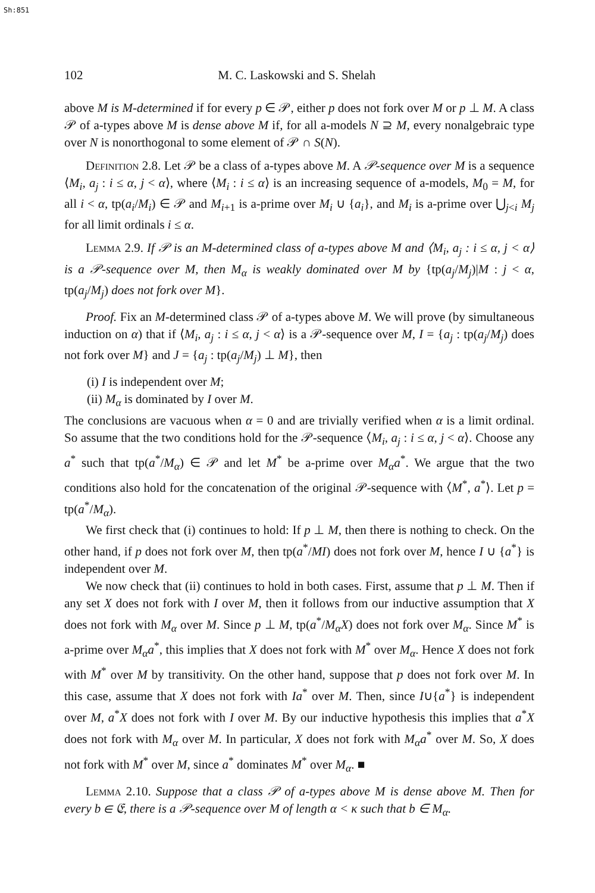Sh:851
102 M. C. Laskowski and S. Shelah
above M is M-determined if for every p ∈ 𝒫, either p does not fork over M or p ⊥ M. A class 𝒫 of a-types above M is dense above M if, for all a-models N ⊇ M, every nonalgebraic type over N is nonorthogonal to some element of 𝒫 ∩ S(N).
Definition 2.8. Let 𝒫 be a class of a-types above M. A 𝒫-sequence over M is a sequence ⟨M<sub>i</sub>, a<sub>j</sub> : i ≤ α, j < α⟩, where ⟨M<sub>i</sub> : i ≤ α⟩ is an increasing sequence of a-models, M<sub>0</sub> = M, for all i < α, tp(a<sub>i</sub>/M<sub>i</sub>) ∈ 𝒫 and M<sub>i+1</sub> is a-prime over M<sub>i</sub> ∪ {a<sub>i</sub>}, and M<sub>i</sub> is a-prime over ⋃<sub>j<i</sub> M<sub>j</sub> for all limit ordinals i ≤ α.
Lemma 2.9. If 𝒫 is an M-determined class of a-types above M and ⟨M<sub>i</sub>, a<sub>j</sub> : i ≤ α, j < α⟩ is a 𝒫-sequence over M, then M<sub>α</sub> is weakly dominated over M by {tp(a<sub>j</sub>/M<sub>j</sub>)|M : j < α, tp(a<sub>j</sub>/M<sub>j</sub>) does not fork over M}.
Proof. Fix an M-determined class 𝒫 of a-types above M. We will prove (by simultaneous induction on α) that if ⟨M<sub>i</sub>, a<sub>j</sub> : i ≤ α, j < α⟩ is a 𝒫-sequence over M, I = {a<sub>j</sub> : tp(a<sub>j</sub>/M<sub>j</sub>) does not fork over M} and J = {a<sub>j</sub> : tp(a<sub>j</sub>/M<sub>j</sub>) ⊥ M}, then
(i) I is independent over M;
(ii) M<sub>α</sub> is dominated by I over M.
The conclusions are vacuous when α = 0 and are trivially verified when α is a limit ordinal. So assume that the two conditions hold for the 𝒫-sequence ⟨M<sub>i</sub>, a<sub>j</sub> : i ≤ α, j < α⟩. Choose any a<sup>*</sup> such that tp(a<sup>*</sup>/M<sub>α</sub>) ∈ 𝒫 and let M<sup>*</sup> be a-prime over M<sub>α</sub>a<sup>*</sup>. We argue that the two conditions also hold for the concatenation of the original 𝒫-sequence with ⟨M<sup>*</sup>, a<sup>*</sup>⟩. Let p = tp(a<sup>*</sup>/M<sub>α</sub>).
We first check that (i) continues to hold: If p ⊥ M, then there is nothing to check. On the other hand, if p does not fork over M, then tp(a<sup>*</sup>/MI) does not fork over M, hence I ∪ {a<sup>*</sup>} is independent over M.
We now check that (ii) continues to hold in both cases. First, assume that p ⊥ M. Then if any set X does not fork with I over M, then it follows from our inductive assumption that X does not fork with M<sub>α</sub> over M. Since p ⊥ M, tp(a<sup>*</sup>/M<sub>α</sub>X) does not fork over M<sub>α</sub>. Since M<sup>*</sup> is a-prime over M<sub>α</sub>a<sup>*</sup>, this implies that X does not fork with M<sup>*</sup> over M<sub>α</sub>. Hence X does not fork with M<sup>*</sup> over M by transitivity. On the other hand, suppose that p does not fork over M. In this case, assume that X does not fork with Ia<sup>*</sup> over M. Then, since I∪{a<sup>*</sup>} is independent over M, a<sup>*</sup>X does not fork with I over M. By our inductive hypothesis this implies that a<sup>*</sup>X does not fork with M<sub>α</sub> over M. In particular, X does not fork with M<sub>α</sub>a<sup>*</sup> over M. So, X does not fork with M<sup>*</sup> over M, since a<sup>*</sup> dominates M<sup>*</sup> over M<sub>α</sub>. ■
Lemma 2.10. Suppose that a class 𝒫 of a-types above M is dense above M. Then for every b ∈ 𝔈, there is a 𝒫-sequence over M of length α < κ such that b ∈ M<sub>α</sub>.